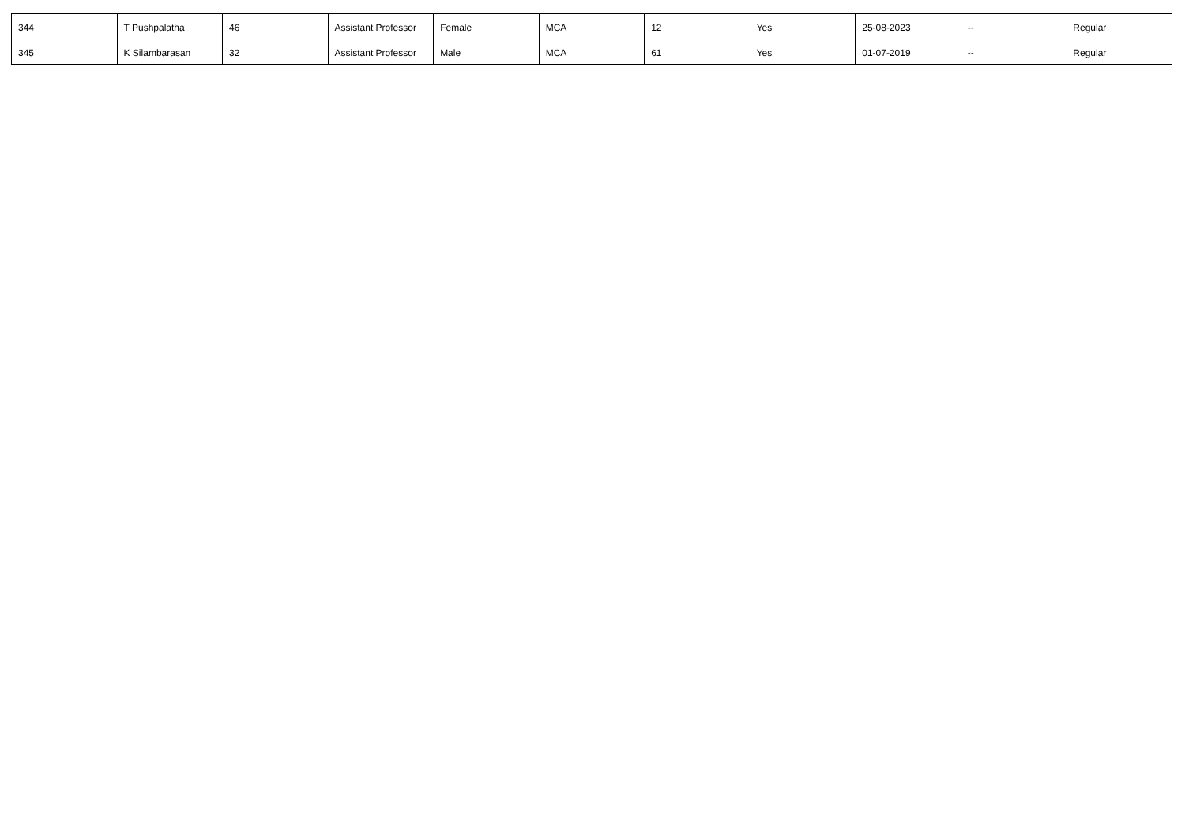| 344 | T Pushpalatha | 46 | Assistant Professor | Female | MCA | 12 | Yes | 25-08-2023 | -- | Regular |
| 345 | K Silambarasan | 32 | Assistant Professor | Male | MCA | 61 | Yes | 01-07-2019 | -- | Regular |